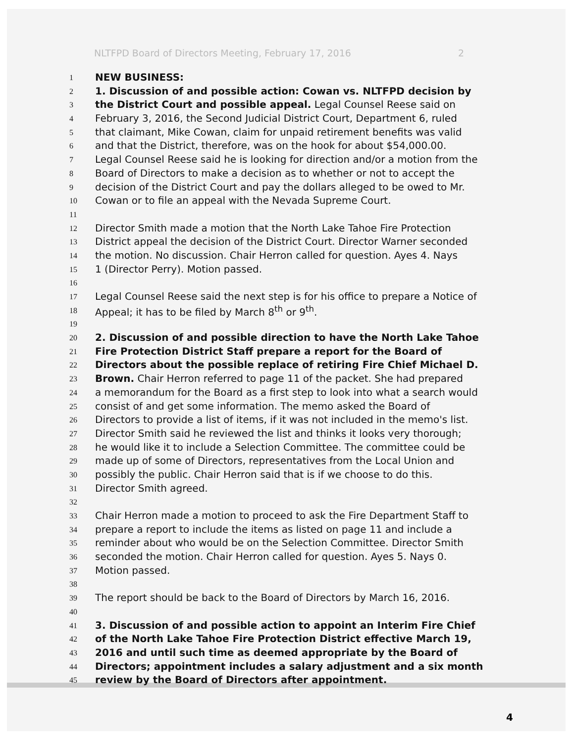NLTFPD Board of Directors Meeting, February 17, 2016 2
1
NEW BUSINESS:
2
1. Discussion of and possible action: Cowan vs. NLTFPD decision by
3
the District Court and possible appeal. Legal Counsel Reese said on
4
February 3, 2016, the Second Judicial District Court, Department 6, ruled
5
that claimant, Mike Cowan, claim for unpaid retirement benefits was valid
6
and that the District, therefore, was on the hook for about $54,000.00.
7
Legal Counsel Reese said he is looking for direction and/or a motion from the
8
Board of Directors to make a decision as to whether or not to accept the
9
decision of the District Court and pay the dollars alleged to be owed to Mr.
10
Cowan or to file an appeal with the Nevada Supreme Court.
11
12
Director Smith made a motion that the North Lake Tahoe Fire Protection
13
District appeal the decision of the District Court. Director Warner seconded
14
the motion. No discussion. Chair Herron called for question. Ayes 4. Nays
15
1 (Director Perry). Motion passed.
16
17
Legal Counsel Reese said the next step is for his office to prepare a Notice of
18
Appeal; it has to be filed by March 8<sup>th</sup> or 9<sup>th</sup>.
19
20
2. Discussion of and possible direction to have the North Lake Tahoe
21
Fire Protection District Staff prepare a report for the Board of
22
Directors about the possible replace of retiring Fire Chief Michael D.
23
Brown. Chair Herron referred to page 11 of the packet. She had prepared
24
a memorandum for the Board as a first step to look into what a search would
25
consist of and get some information. The memo asked the Board of
26
Directors to provide a list of items, if it was not included in the memo's list.
27
Director Smith said he reviewed the list and thinks it looks very thorough;
28
he would like it to include a Selection Committee. The committee could be
29
made up of some of Directors, representatives from the Local Union and
30
possibly the public. Chair Herron said that is if we choose to do this.
31
Director Smith agreed.
32
33
Chair Herron made a motion to proceed to ask the Fire Department Staff to
34
prepare a report to include the items as listed on page 11 and include a
35
reminder about who would be on the Selection Committee. Director Smith
36
seconded the motion. Chair Herron called for question. Ayes 5. Nays 0.
37
Motion passed.
38
39
The report should be back to the Board of Directors by March 16, 2016.
40
41
3. Discussion of and possible action to appoint an Interim Fire Chief
42
of the North Lake Tahoe Fire Protection District effective March 19,
43
2016 and until such time as deemed appropriate by the Board of
44
Directors; appointment includes a salary adjustment and a six month
45
review by the Board of Directors after appointment.
4